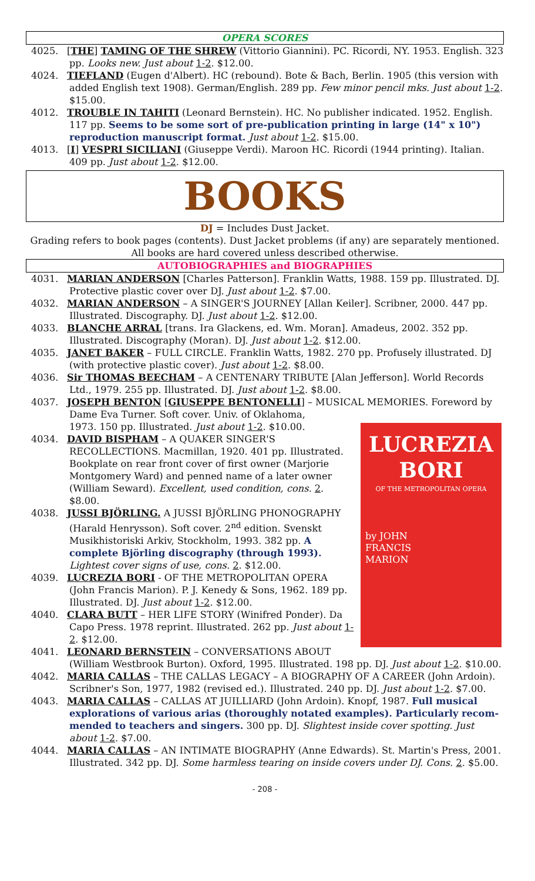OPERA SCORES
4025. [THE] TAMING OF THE SHREW (Vittorio Giannini). PC. Ricordi, NY. 1953. English. 323 pp. Looks new. Just about 1-2. $12.00.
4024. TIEFLAND (Eugen d'Albert). HC (rebound). Bote & Bach, Berlin. 1905 (this version with added English text 1908). German/English. 289 pp. Few minor pencil mks. Just about 1-2. $15.00.
4012. TROUBLE IN TAHITI (Leonard Bernstein). HC. No publisher indicated. 1952. English. 117 pp. Seems to be some sort of pre-publication printing in large (14" x 10") reproduction manuscript format. Just about 1-2. $15.00.
4013. [I] VESPRI SICILIANI (Giuseppe Verdi). Maroon HC. Ricordi (1944 printing). Italian. 409 pp. Just about 1-2. $12.00.
BOOKS
DJ = Includes Dust Jacket.
Grading refers to book pages (contents). Dust Jacket problems (if any) are separately mentioned.
All books are hard covered unless described otherwise.
AUTOBIOGRAPHIES and BIOGRAPHIES
4031. MARIAN ANDERSON [Charles Patterson]. Franklin Watts, 1988. 159 pp. Illustrated. DJ. Protective plastic cover over DJ. Just about 1-2. $7.00.
4032. MARIAN ANDERSON – A SINGER'S JOURNEY [Allan Keiler]. Scribner, 2000. 447 pp. Illustrated. Discography. DJ. Just about 1-2. $12.00.
4033. BLANCHE ARRAL [trans. Ira Glackens, ed. Wm. Moran]. Amadeus, 2002. 352 pp. Illustrated. Discography (Moran). DJ. Just about 1-2. $12.00.
4035. JANET BAKER – FULL CIRCLE. Franklin Watts, 1982. 270 pp. Profusely illustrated. DJ (with protective plastic cover). Just about 1-2. $8.00.
4036. Sir THOMAS BEECHAM – A CENTENARY TRIBUTE [Alan Jefferson]. World Records Ltd., 1979. 255 pp. Illustrated. DJ. Just about 1-2. $8.00.
4037. JOSEPH BENTON [GIUSEPPE BENTONELLI] – MUSICAL MEMORIES. Foreword by Dame Eva Turner. Soft cover. Univ. of Oklahoma,
LUCREZIA BORI
OF THE METROPOLITAN OPERA
by JOHN
FRANCIS
MARION
1973. 150 pp. Illustrated. Just about 1-2. $10.00.
4034. DAVID BISPHAM – A QUAKER SINGER'S RECOLLECTIONS. Macmillan, 1920. 401 pp. Illustrated. Bookplate on rear front cover of first owner (Marjorie Montgomery Ward) and penned name of a later owner (William Seward). Excellent, used condition, cons. 2. $8.00.
4038. JUSSI BJÖRLING. A JUSSI BJÖRLING PHONOGRAPHY (Harald Henrysson). Soft cover. 2<sup>nd</sup> edition. Svenskt Musikhistoriski Arkiv, Stockholm, 1993. 382 pp. A complete Björling discography (through 1993). Lightest cover signs of use, cons. 2. $12.00.
4039. LUCREZIA BORI - OF THE METROPOLITAN OPERA (John Francis Marion). P. J. Kenedy & Sons, 1962. 189 pp. Illustrated. DJ. Just about 1-2. $12.00.
4040. CLARA BUTT – HER LIFE STORY (Winifred Ponder). Da Capo Press. 1978 reprint. Illustrated. 262 pp. Just about 1-2. $12.00.
4041. LEONARD BERNSTEIN – CONVERSATIONS ABOUT (William Westbrook Burton). Oxford, 1995. Illustrated. 198 pp. DJ. Just about 1-2. $10.00.
4042. MARIA CALLAS – THE CALLAS LEGACY – A BIOGRAPHY OF A CAREER (John Ardoin). Scribner's Son, 1977, 1982 (revised ed.). Illustrated. 240 pp. DJ. Just about 1-2. $7.00.
4043. MARIA CALLAS – CALLAS AT JUILLIARD (John Ardoin). Knopf, 1987. Full musical explorations of various arias (thoroughly notated examples). Particularly recom-mended to teachers and singers. 300 pp. DJ. Slightest inside cover spotting. Just about 1-2. $7.00.
4044. MARIA CALLAS – AN INTIMATE BIOGRAPHY (Anne Edwards). St. Martin's Press, 2001. Illustrated. 342 pp. DJ. Some harmless tearing on inside covers under DJ. Cons. 2. $5.00.
- 208 -